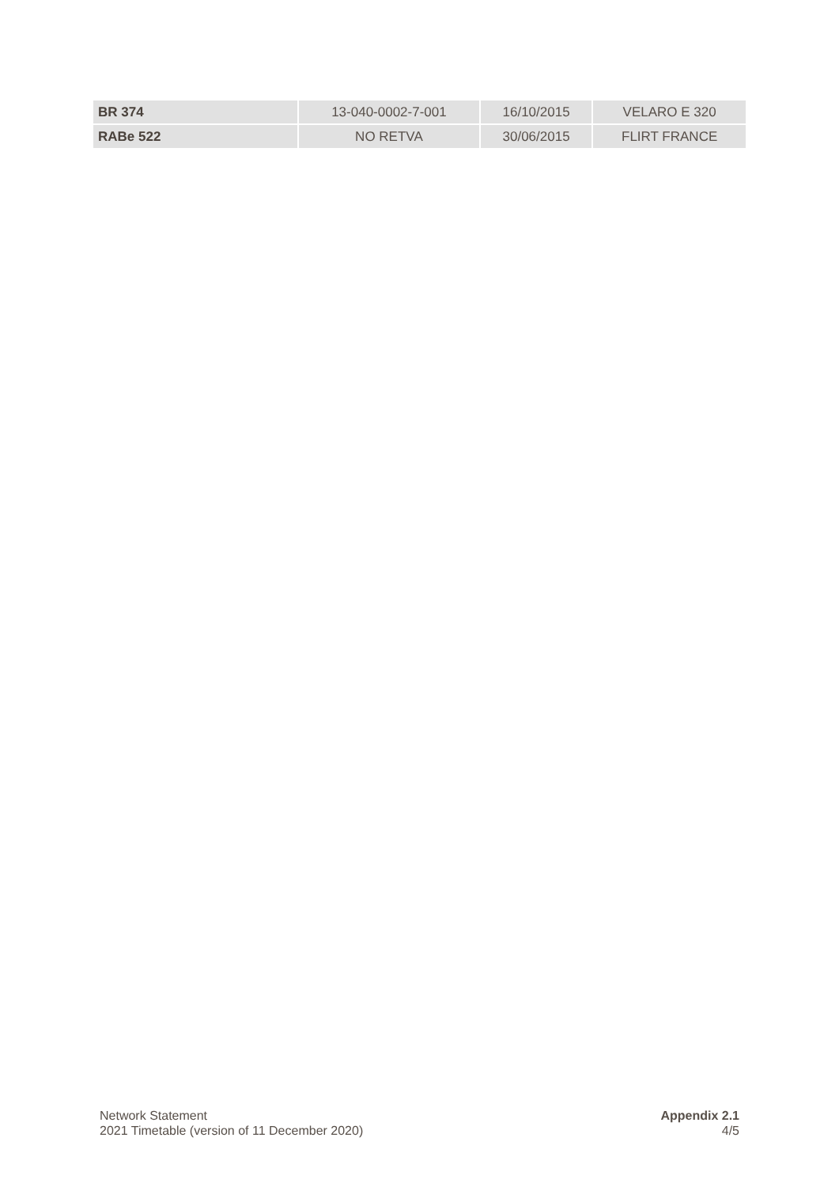| BR 374 | 13-040-0002-7-001 | 16/10/2015 | VELARO E 320 |
| RABe 522 | NO RETVA | 30/06/2015 | FLIRT FRANCE |
Network Statement
2021 Timetable (version of 11 December 2020)
Appendix 2.1
4/5